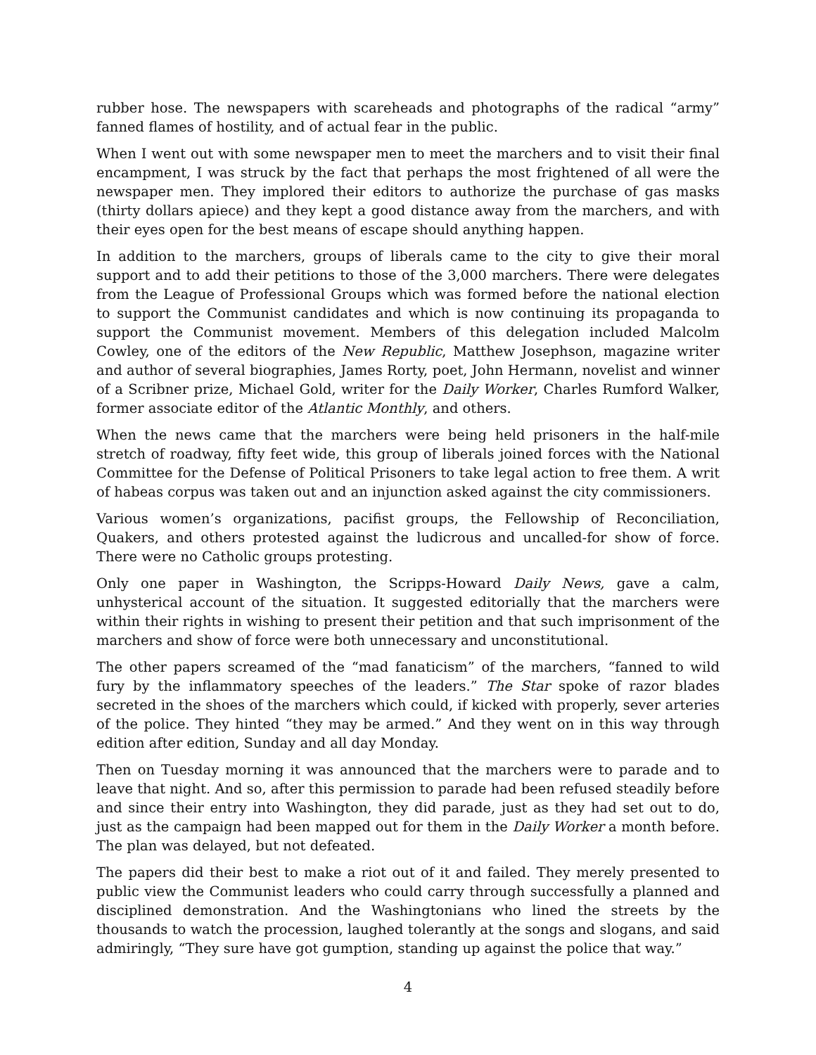rubber hose. The newspapers with scareheads and photographs of the radical “army” fanned flames of hostility, and of actual fear in the public.
When I went out with some newspaper men to meet the marchers and to visit their final encampment, I was struck by the fact that perhaps the most frightened of all were the newspaper men. They implored their editors to authorize the purchase of gas masks (thirty dollars apiece) and they kept a good distance away from the marchers, and with their eyes open for the best means of escape should anything happen.
In addition to the marchers, groups of liberals came to the city to give their moral support and to add their petitions to those of the 3,000 marchers. There were delegates from the League of Professional Groups which was formed before the national election to support the Communist candidates and which is now continuing its propaganda to support the Communist movement. Members of this delegation included Malcolm Cowley, one of the editors of the New Republic, Matthew Josephson, magazine writer and author of several biographies, James Rorty, poet, John Hermann, novelist and winner of a Scribner prize, Michael Gold, writer for the Daily Worker, Charles Rumford Walker, former associate editor of the Atlantic Monthly, and others.
When the news came that the marchers were being held prisoners in the half-mile stretch of roadway, fifty feet wide, this group of liberals joined forces with the National Committee for the Defense of Political Prisoners to take legal action to free them. A writ of habeas corpus was taken out and an injunction asked against the city commissioners.
Various women’s organizations, pacifist groups, the Fellowship of Reconciliation, Quakers, and others protested against the ludicrous and uncalled-for show of force. There were no Catholic groups protesting.
Only one paper in Washington, the Scripps-Howard Daily News, gave a calm, unhysterical account of the situation. It suggested editorially that the marchers were within their rights in wishing to present their petition and that such imprisonment of the marchers and show of force were both unnecessary and unconstitutional.
The other papers screamed of the “mad fanaticism” of the marchers, “fanned to wild fury by the inflammatory speeches of the leaders.” The Star spoke of razor blades secreted in the shoes of the marchers which could, if kicked with properly, sever arteries of the police. They hinted “they may be armed.” And they went on in this way through edition after edition, Sunday and all day Monday.
Then on Tuesday morning it was announced that the marchers were to parade and to leave that night. And so, after this permission to parade had been refused steadily before and since their entry into Washington, they did parade, just as they had set out to do, just as the campaign had been mapped out for them in the Daily Worker a month before. The plan was delayed, but not defeated.
The papers did their best to make a riot out of it and failed. They merely presented to public view the Communist leaders who could carry through successfully a planned and disciplined demonstration. And the Washingtonians who lined the streets by the thousands to watch the procession, laughed tolerantly at the songs and slogans, and said admiringly, “They sure have got gumption, standing up against the police that way.”
4